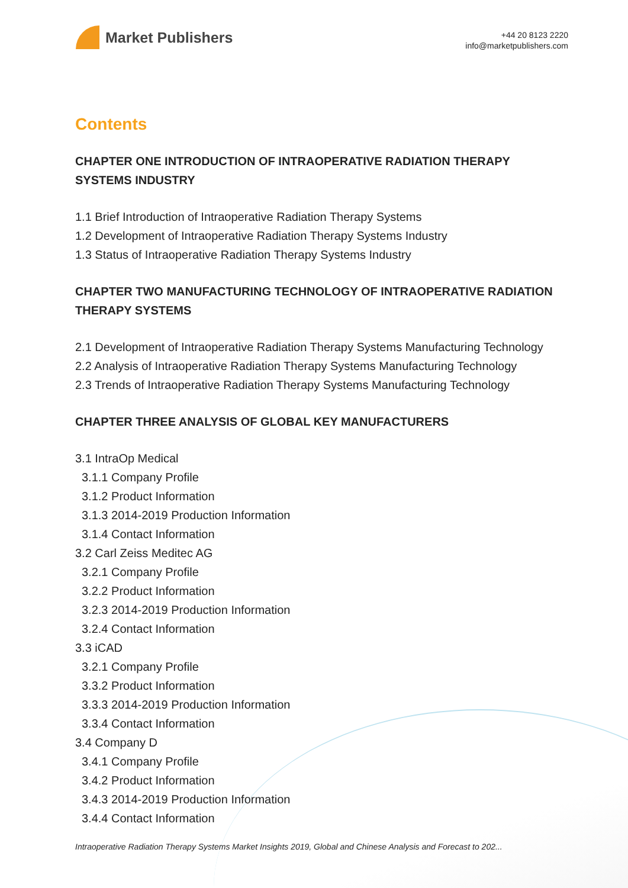Market Publishers
+44 20 8123 2220
info@marketpublishers.com
Contents
CHAPTER ONE INTRODUCTION OF INTRAOPERATIVE RADIATION THERAPY SYSTEMS INDUSTRY
1.1 Brief Introduction of Intraoperative Radiation Therapy Systems
1.2 Development of Intraoperative Radiation Therapy Systems Industry
1.3 Status of Intraoperative Radiation Therapy Systems Industry
CHAPTER TWO MANUFACTURING TECHNOLOGY OF INTRAOPERATIVE RADIATION THERAPY SYSTEMS
2.1 Development of Intraoperative Radiation Therapy Systems Manufacturing Technology
2.2 Analysis of Intraoperative Radiation Therapy Systems Manufacturing Technology
2.3 Trends of Intraoperative Radiation Therapy Systems Manufacturing Technology
CHAPTER THREE ANALYSIS OF GLOBAL KEY MANUFACTURERS
3.1 IntraOp Medical
3.1.1 Company Profile
3.1.2 Product Information
3.1.3 2014-2019 Production Information
3.1.4 Contact Information
3.2 Carl Zeiss Meditec AG
3.2.1 Company Profile
3.2.2 Product Information
3.2.3 2014-2019 Production Information
3.2.4 Contact Information
3.3 iCAD
3.2.1 Company Profile
3.3.2 Product Information
3.3.3 2014-2019 Production Information
3.3.4 Contact Information
3.4 Company D
3.4.1 Company Profile
3.4.2 Product Information
3.4.3 2014-2019 Production Information
3.4.4 Contact Information
Intraoperative Radiation Therapy Systems Market Insights 2019, Global and Chinese Analysis and Forecast to 202...